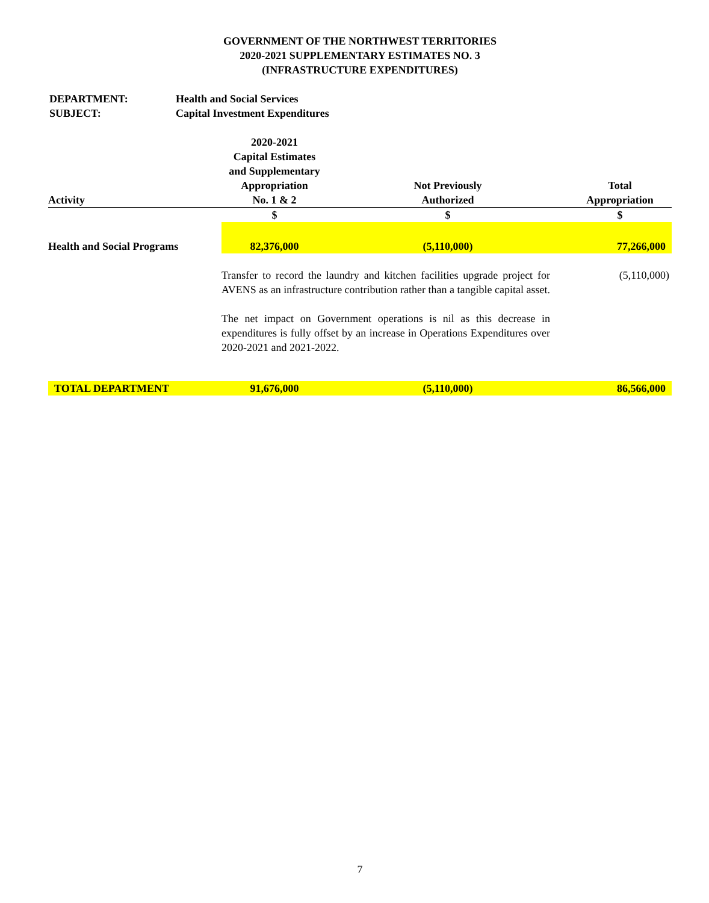GOVERNMENT OF THE NORTHWEST TERRITORIES
2020-2021 SUPPLEMENTARY ESTIMATES NO. 3
(INFRASTRUCTURE EXPENDITURES)
DEPARTMENT: Health and Social Services
SUBJECT: Capital Investment Expenditures
| Activity | 2020-2021 Capital Estimates and Supplementary Appropriation No. 1 & 2 | Not Previously Authorized | Total Appropriation |
| --- | --- | --- | --- |
| | $ | $ | $ |
| Health and Social Programs | 82,376,000 | (5,110,000) | 77,266,000 |
| | Transfer to record the laundry and kitchen facilities upgrade project for AVENS as an infrastructure contribution rather than a tangible capital asset. | | (5,110,000) |
| | The net impact on Government operations is nil as this decrease in expenditures is fully offset by an increase in Operations Expenditures over 2020-2021 and 2021-2022. | | |
| TOTAL DEPARTMENT | 91,676,000 | (5,110,000) | 86,566,000 |
7